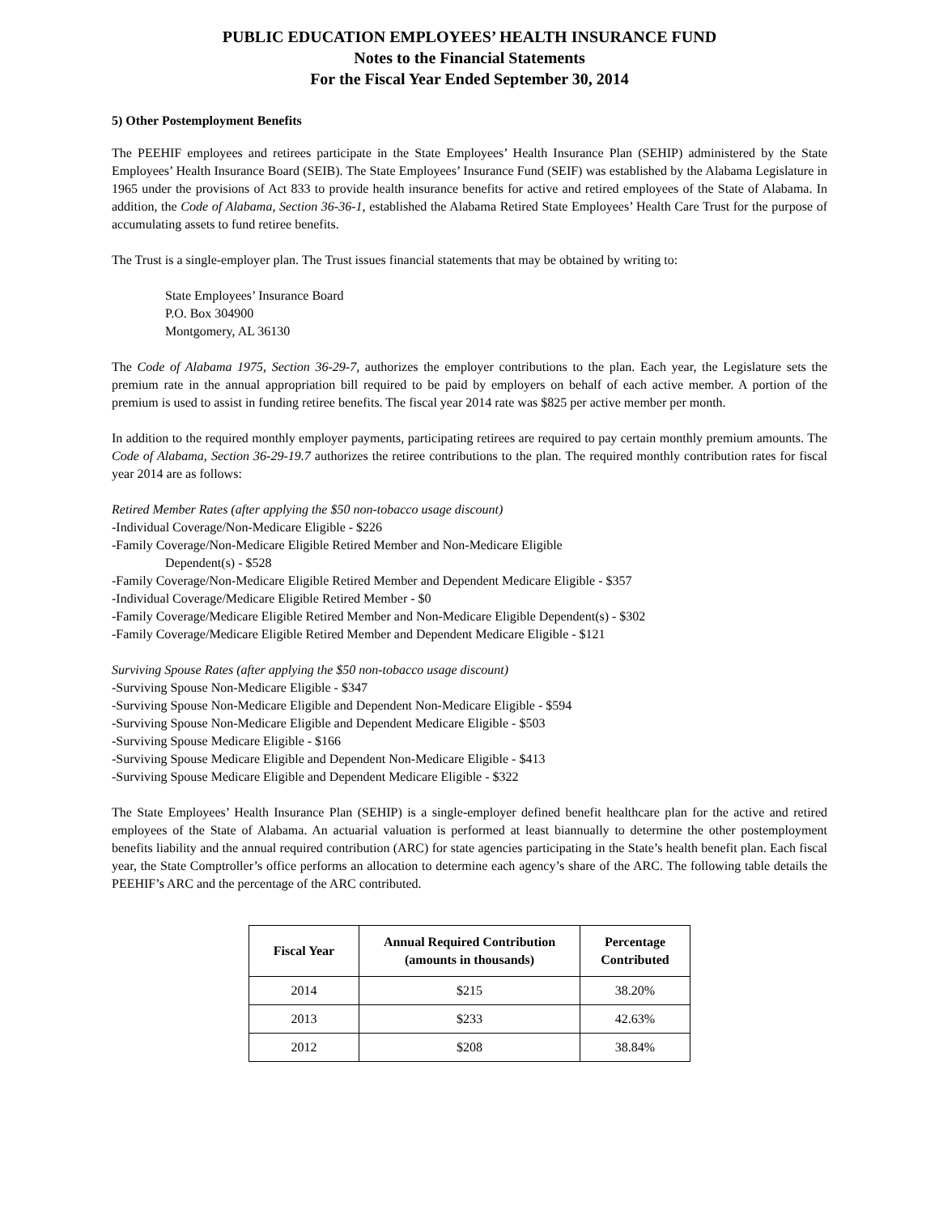PUBLIC EDUCATION EMPLOYEES’ HEALTH INSURANCE FUND
Notes to the Financial Statements
For the Fiscal Year Ended September 30, 2014
5) Other Postemployment Benefits
The PEEHIF employees and retirees participate in the State Employees’ Health Insurance Plan (SEHIP) administered by the State Employees’ Health Insurance Board (SEIB). The State Employees’ Insurance Fund (SEIF) was established by the Alabama Legislature in 1965 under the provisions of Act 833 to provide health insurance benefits for active and retired employees of the State of Alabama. In addition, the Code of Alabama, Section 36-36-1, established the Alabama Retired State Employees’ Health Care Trust for the purpose of accumulating assets to fund retiree benefits.
The Trust is a single-employer plan. The Trust issues financial statements that may be obtained by writing to:
State Employees’ Insurance Board
P.O. Box 304900
Montgomery, AL 36130
The Code of Alabama 1975, Section 36-29-7, authorizes the employer contributions to the plan. Each year, the Legislature sets the premium rate in the annual appropriation bill required to be paid by employers on behalf of each active member. A portion of the premium is used to assist in funding retiree benefits. The fiscal year 2014 rate was $825 per active member per month.
In addition to the required monthly employer payments, participating retirees are required to pay certain monthly premium amounts. The Code of Alabama, Section 36-29-19.7 authorizes the retiree contributions to the plan. The required monthly contribution rates for fiscal year 2014 are as follows:
Retired Member Rates (after applying the $50 non-tobacco usage discount)
-Individual Coverage/Non-Medicare Eligible - $226
-Family Coverage/Non-Medicare Eligible Retired Member and Non-Medicare Eligible
Dependent(s) - $528
-Family Coverage/Non-Medicare Eligible Retired Member and Dependent Medicare Eligible - $357
-Individual Coverage/Medicare Eligible Retired Member - $0
-Family Coverage/Medicare Eligible Retired Member and Non-Medicare Eligible Dependent(s) - $302
-Family Coverage/Medicare Eligible Retired Member and Dependent Medicare Eligible - $121
Surviving Spouse Rates (after applying the $50 non-tobacco usage discount)
-Surviving Spouse Non-Medicare Eligible - $347
-Surviving Spouse Non-Medicare Eligible and Dependent Non-Medicare Eligible - $594
-Surviving Spouse Non-Medicare Eligible and Dependent Medicare Eligible - $503
-Surviving Spouse Medicare Eligible - $166
-Surviving Spouse Medicare Eligible and Dependent Non-Medicare Eligible - $413
-Surviving Spouse Medicare Eligible and Dependent Medicare Eligible - $322
The State Employees’ Health Insurance Plan (SEHIP) is a single-employer defined benefit healthcare plan for the active and retired employees of the State of Alabama. An actuarial valuation is performed at least biannually to determine the other postemployment benefits liability and the annual required contribution (ARC) for state agencies participating in the State’s health benefit plan. Each fiscal year, the State Comptroller’s office performs an allocation to determine each agency’s share of the ARC. The following table details the PEEHIF’s ARC and the percentage of the ARC contributed.
| Fiscal Year | Annual Required Contribution (amounts in thousands) | Percentage Contributed |
| --- | --- | --- |
| 2014 | $215 | 38.20% |
| 2013 | $233 | 42.63% |
| 2012 | $208 | 38.84% |